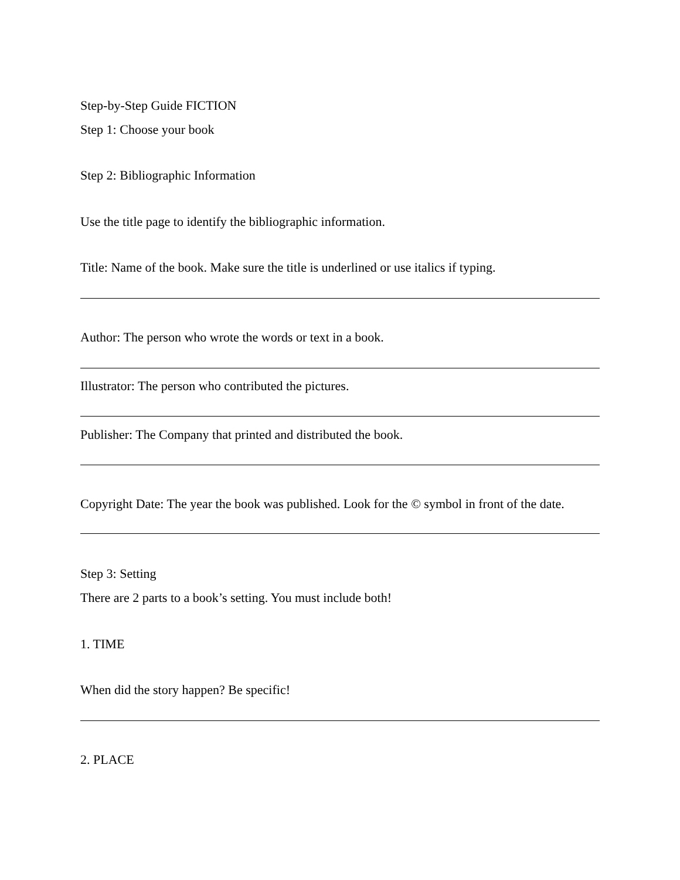Step-by-Step Guide FICTION
Step 1: Choose your book
Step 2: Bibliographic Information
Use the title page to identify the bibliographic information.
Title: Name of the book. Make sure the title is underlined or use italics if typing.
Author: The person who wrote the words or text in a book.
Illustrator: The person who contributed the pictures.
Publisher: The Company that printed and distributed the book.
Copyright Date: The year the book was published. Look for the © symbol in front of the date.
Step 3: Setting
There are 2 parts to a book’s setting. You must include both!
1. TIME
When did the story happen? Be specific!
2. PLACE